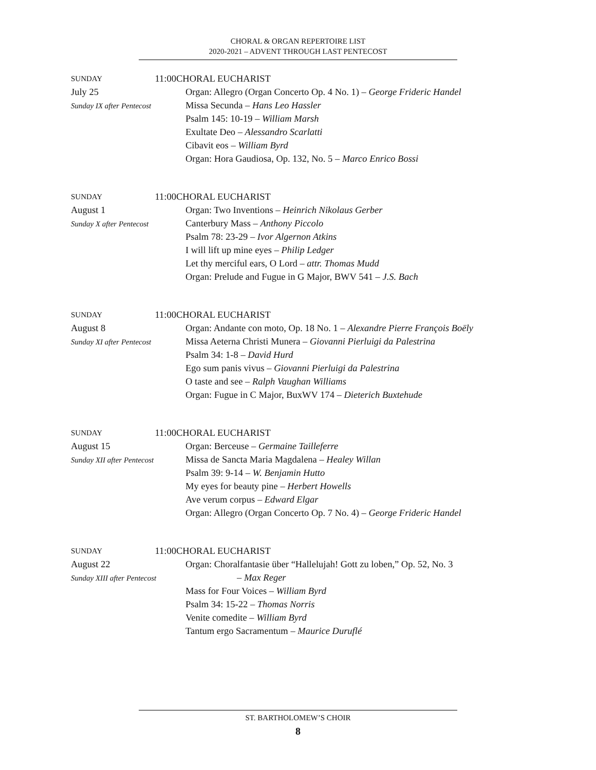CHORAL & ORGAN REPERTOIRE LIST
2020-2021 – ADVENT THROUGH LAST PENTECOST
SUNDAY 11:00
July 25
Sunday IX after Pentecost
CHORAL EUCHARIST
Organ: Allegro (Organ Concerto Op. 4 No. 1) – George Frideric Handel
Missa Secunda – Hans Leo Hassler
Psalm 145: 10-19 – William Marsh
Exultate Deo – Alessandro Scarlatti
Cibavit eos – William Byrd
Organ: Hora Gaudiosa, Op. 132, No. 5 – Marco Enrico Bossi
SUNDAY 11:00
August 1
Sunday X after Pentecost
CHORAL EUCHARIST
Organ: Two Inventions – Heinrich Nikolaus Gerber
Canterbury Mass – Anthony Piccolo
Psalm 78: 23-29 – Ivor Algernon Atkins
I will lift up mine eyes – Philip Ledger
Let thy merciful ears, O Lord – attr. Thomas Mudd
Organ: Prelude and Fugue in G Major, BWV 541 – J.S. Bach
SUNDAY 11:00
August 8
Sunday XI after Pentecost
CHORAL EUCHARIST
Organ: Andante con moto, Op. 18 No. 1 – Alexandre Pierre François Boëly
Missa Aeterna Christi Munera – Giovanni Pierluigi da Palestrina
Psalm 34: 1-8 – David Hurd
Ego sum panis vivus – Giovanni Pierluigi da Palestrina
O taste and see – Ralph Vaughan Williams
Organ: Fugue in C Major, BuxWV 174 – Dieterich Buxtehude
SUNDAY 11:00
August 15
Sunday XII after Pentecost
CHORAL EUCHARIST
Organ: Berceuse – Germaine Tailleferre
Missa de Sancta Maria Magdalena – Healey Willan
Psalm 39: 9-14 – W. Benjamin Hutto
My eyes for beauty pine – Herbert Howells
Ave verum corpus – Edward Elgar
Organ: Allegro (Organ Concerto Op. 7 No. 4) – George Frideric Handel
SUNDAY 11:00
August 22
Sunday XIII after Pentecost
CHORAL EUCHARIST
Organ: Choralfantasie über “Hallelujah! Gott zu loben,” Op. 52, No. 3
– Max Reger
Mass for Four Voices – William Byrd
Psalm 34: 15-22 – Thomas Norris
Venite comedite – William Byrd
Tantum ergo Sacramentum – Maurice Duruflé
ST. BARTHOLOMEW’S CHOIR
8